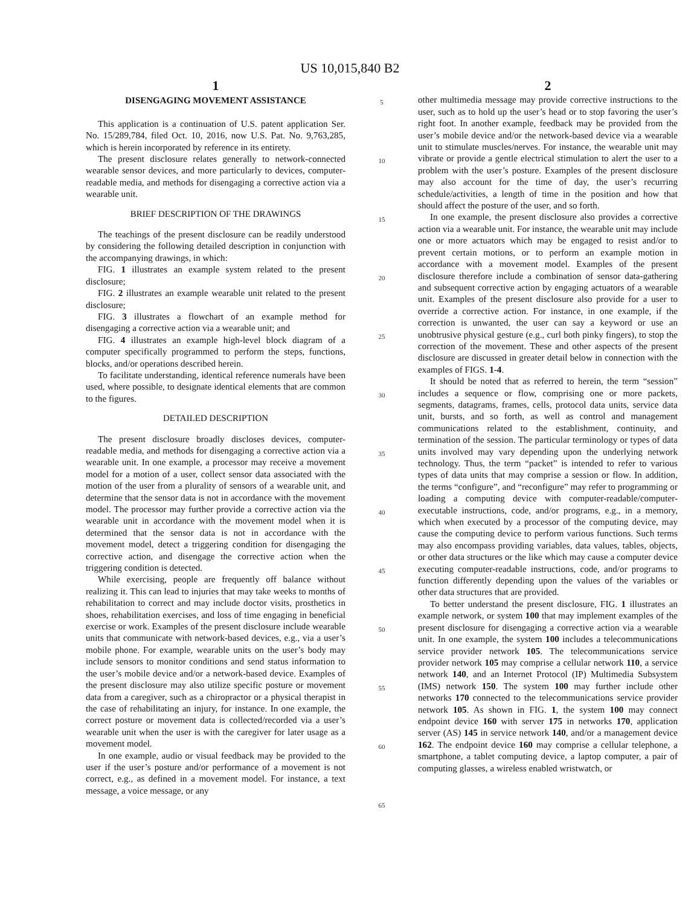US 10,015,840 B2
1
DISENGAGING MOVEMENT ASSISTANCE
This application is a continuation of U.S. patent application Ser. No. 15/289,784, filed Oct. 10, 2016, now U.S. Pat. No. 9,763,285, which is herein incorporated by reference in its entirety.
The present disclosure relates generally to network-connected wearable sensor devices, and more particularly to devices, computer-readable media, and methods for disengaging a corrective action via a wearable unit.
BRIEF DESCRIPTION OF THE DRAWINGS
The teachings of the present disclosure can be readily understood by considering the following detailed description in conjunction with the accompanying drawings, in which:
FIG. 1 illustrates an example system related to the present disclosure;
FIG. 2 illustrates an example wearable unit related to the present disclosure;
FIG. 3 illustrates a flowchart of an example method for disengaging a corrective action via a wearable unit; and
FIG. 4 illustrates an example high-level block diagram of a computer specifically programmed to perform the steps, functions, blocks, and/or operations described herein.
To facilitate understanding, identical reference numerals have been used, where possible, to designate identical elements that are common to the figures.
DETAILED DESCRIPTION
The present disclosure broadly discloses devices, computer-readable media, and methods for disengaging a corrective action via a wearable unit. In one example, a processor may receive a movement model for a motion of a user, collect sensor data associated with the motion of the user from a plurality of sensors of a wearable unit, and determine that the sensor data is not in accordance with the movement model. The processor may further provide a corrective action via the wearable unit in accordance with the movement model when it is determined that the sensor data is not in accordance with the movement model, detect a triggering condition for disengaging the corrective action, and disengage the corrective action when the triggering condition is detected.
While exercising, people are frequently off balance without realizing it. This can lead to injuries that may take weeks to months of rehabilitation to correct and may include doctor visits, prosthetics in shoes, rehabilitation exercises, and loss of time engaging in beneficial exercise or work. Examples of the present disclosure include wearable units that communicate with network-based devices, e.g., via a user’s mobile phone. For example, wearable units on the user’s body may include sensors to monitor conditions and send status information to the user’s mobile device and/or a network-based device. Examples of the present disclosure may also utilize specific posture or movement data from a caregiver, such as a chiropractor or a physical therapist in the case of rehabilitating an injury, for instance. In one example, the correct posture or movement data is collected/recorded via a user’s wearable unit when the user is with the caregiver for later usage as a movement model.
In one example, audio or visual feedback may be provided to the user if the user’s posture and/or performance of a movement is not correct, e.g., as defined in a movement model. For instance, a text message, a voice message, or any
5
10
15
20
25
30
35
40
45
50
55
60
65
2
other multimedia message may provide corrective instructions to the user, such as to hold up the user’s head or to stop favoring the user’s right foot. In another example, feedback may be provided from the user’s mobile device and/or the network-based device via a wearable unit to stimulate muscles/nerves. For instance, the wearable unit may vibrate or provide a gentle electrical stimulation to alert the user to a problem with the user’s posture. Examples of the present disclosure may also account for the time of day, the user’s recurring schedule/activities, a length of time in the position and how that should affect the posture of the user, and so forth.
In one example, the present disclosure also provides a corrective action via a wearable unit. For instance, the wearable unit may include one or more actuators which may be engaged to resist and/or to prevent certain motions, or to perform an example motion in accordance with a movement model. Examples of the present disclosure therefore include a combination of sensor data-gathering and subsequent corrective action by engaging actuators of a wearable unit. Examples of the present disclosure also provide for a user to override a corrective action. For instance, in one example, if the correction is unwanted, the user can say a keyword or use an unobtrusive physical gesture (e.g., curl both pinky fingers), to stop the correction of the movement. These and other aspects of the present disclosure are discussed in greater detail below in connection with the examples of FIGS. 1-4.
It should be noted that as referred to herein, the term “session” includes a sequence or flow, comprising one or more packets, segments, datagrams, frames, cells, protocol data units, service data unit, bursts, and so forth, as well as control and management communications related to the establishment, continuity, and termination of the session. The particular terminology or types of data units involved may vary depending upon the underlying network technology. Thus, the term “packet” is intended to refer to various types of data units that may comprise a session or flow. In addition, the terms “configure”, and “reconfigure” may refer to programming or loading a computing device with computer-readable/computer-executable instructions, code, and/or programs, e.g., in a memory, which when executed by a processor of the computing device, may cause the computing device to perform various functions. Such terms may also encompass providing variables, data values, tables, objects, or other data structures or the like which may cause a computer device executing computer-readable instructions, code, and/or programs to function differently depending upon the values of the variables or other data structures that are provided.
To better understand the present disclosure, FIG. 1 illustrates an example network, or system 100 that may implement examples of the present disclosure for disengaging a corrective action via a wearable unit. In one example, the system 100 includes a telecommunications service provider network 105. The telecommunications service provider network 105 may comprise a cellular network 110, a service network 140, and an Internet Protocol (IP) Multimedia Subsystem (IMS) network 150. The system 100 may further include other networks 170 connected to the telecommunications service provider network 105. As shown in FIG. 1, the system 100 may connect endpoint device 160 with server 175 in networks 170, application server (AS) 145 in service network 140, and/or a management device 162. The endpoint device 160 may comprise a cellular telephone, a smartphone, a tablet computing device, a laptop computer, a pair of computing glasses, a wireless enabled wristwatch, or